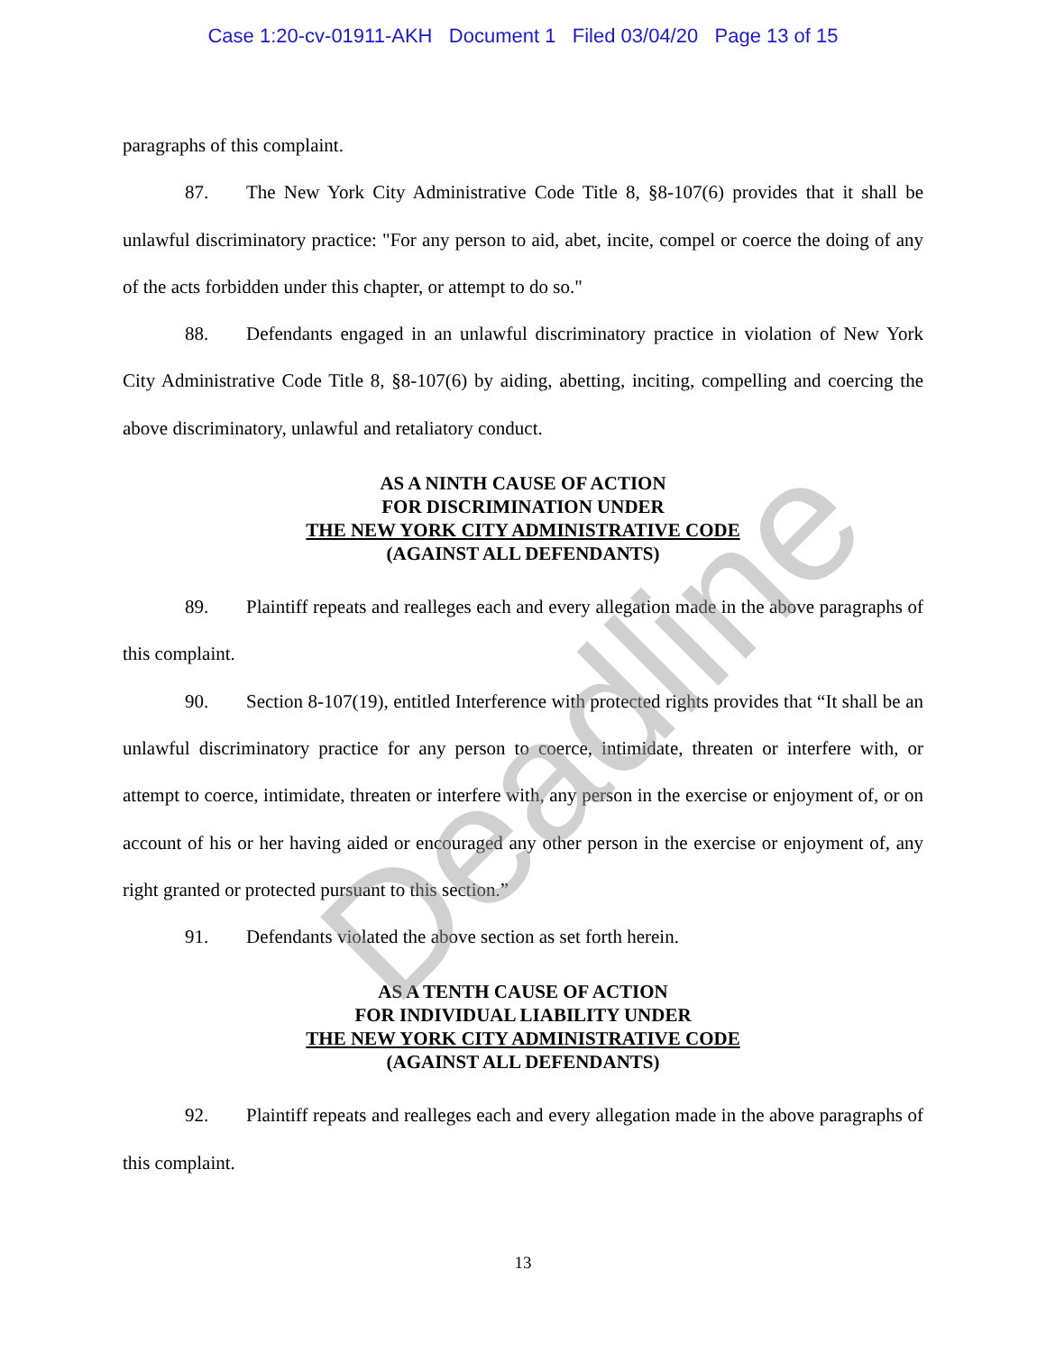Case 1:20-cv-01911-AKH Document 1 Filed 03/04/20 Page 13 of 15
paragraphs of this complaint.
87. The New York City Administrative Code Title 8, §8-107(6) provides that it shall be unlawful discriminatory practice: "For any person to aid, abet, incite, compel or coerce the doing of any of the acts forbidden under this chapter, or attempt to do so."
88. Defendants engaged in an unlawful discriminatory practice in violation of New York City Administrative Code Title 8, §8-107(6) by aiding, abetting, inciting, compelling and coercing the above discriminatory, unlawful and retaliatory conduct.
AS A NINTH CAUSE OF ACTION
FOR DISCRIMINATION UNDER
THE NEW YORK CITY ADMINISTRATIVE CODE
(AGAINST ALL DEFENDANTS)
89. Plaintiff repeats and realleges each and every allegation made in the above paragraphs of this complaint.
90. Section 8-107(19), entitled Interference with protected rights provides that “It shall be an unlawful discriminatory practice for any person to coerce, intimidate, threaten or interfere with, or attempt to coerce, intimidate, threaten or interfere with, any person in the exercise or enjoyment of, or on account of his or her having aided or encouraged any other person in the exercise or enjoyment of, any right granted or protected pursuant to this section.”
91. Defendants violated the above section as set forth herein.
AS A TENTH CAUSE OF ACTION
FOR INDIVIDUAL LIABILITY UNDER
THE NEW YORK CITY ADMINISTRATIVE CODE
(AGAINST ALL DEFENDANTS)
92. Plaintiff repeats and realleges each and every allegation made in the above paragraphs of this complaint.
Deadline
13